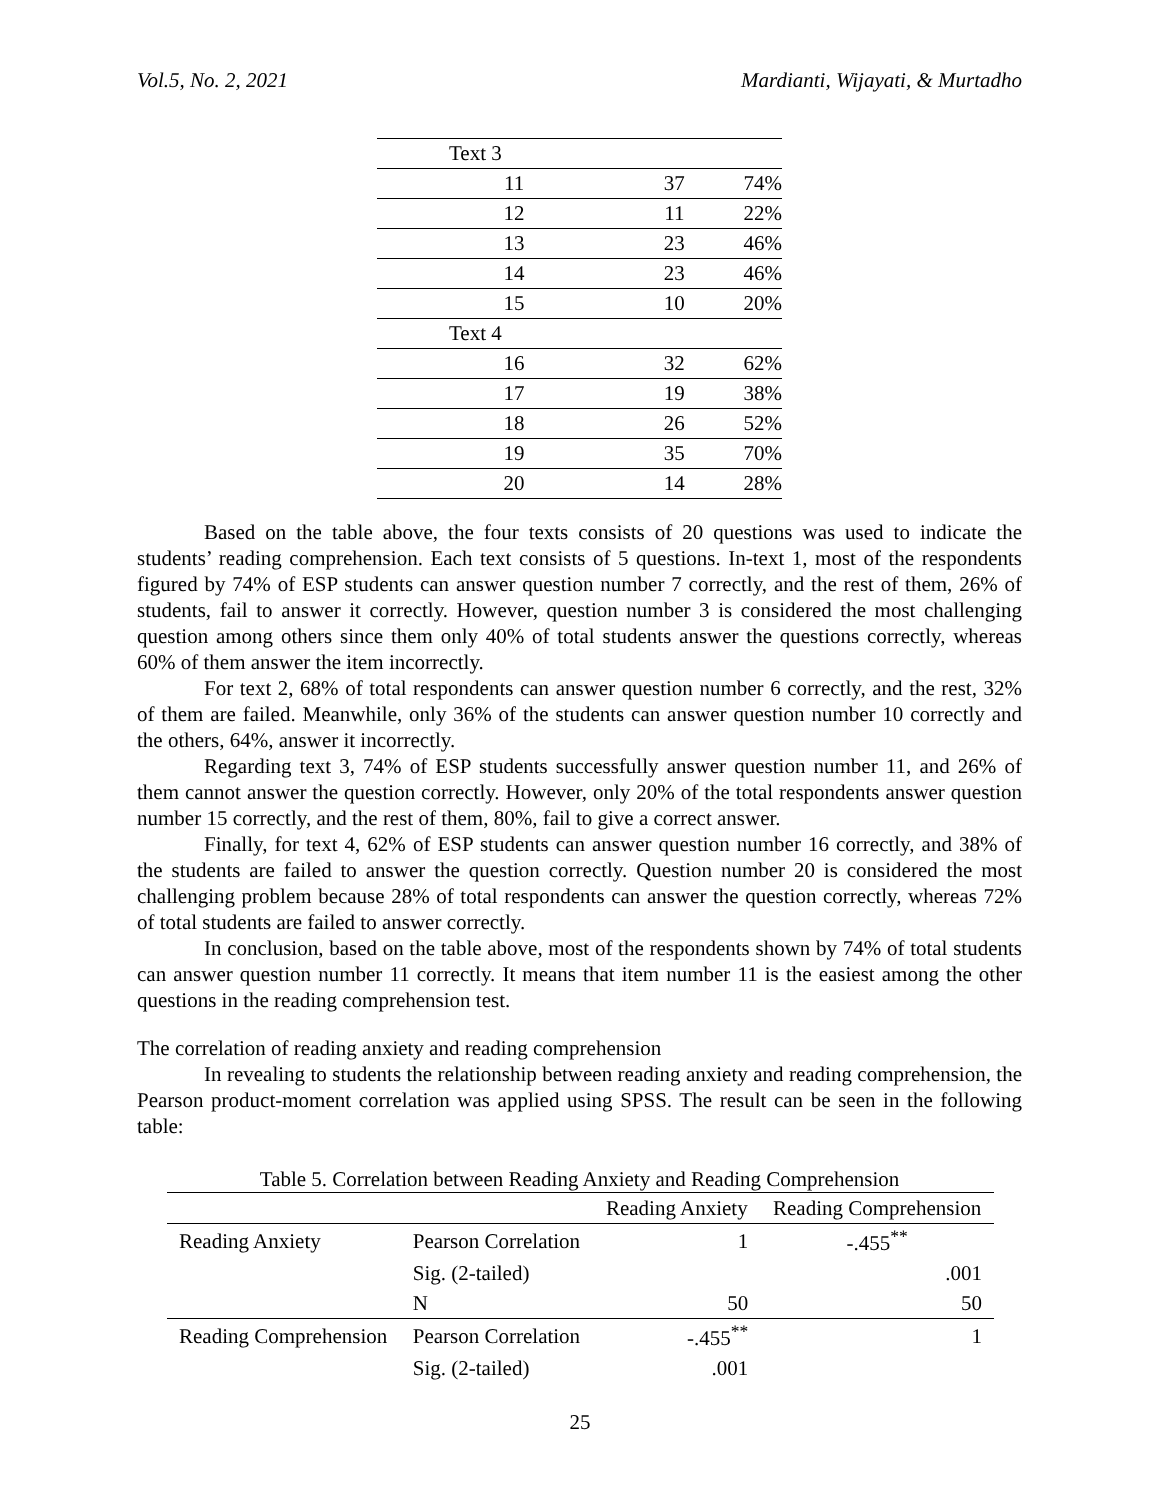Vol.5, No. 2, 2021 Mardianti, Wijayati, & Murtadho
| Text 3 | | |
| 11 | 37 | 74% |
| 12 | 11 | 22% |
| 13 | 23 | 46% |
| 14 | 23 | 46% |
| 15 | 10 | 20% |
| Text 4 | | |
| 16 | 32 | 62% |
| 17 | 19 | 38% |
| 18 | 26 | 52% |
| 19 | 35 | 70% |
| 20 | 14 | 28% |
Based on the table above, the four texts consists of 20 questions was used to indicate the students’ reading comprehension. Each text consists of 5 questions. In-text 1, most of the respondents figured by 74% of ESP students can answer question number 7 correctly, and the rest of them, 26% of students, fail to answer it correctly. However, question number 3 is considered the most challenging question among others since them only 40% of total students answer the questions correctly, whereas 60% of them answer the item incorrectly.
For text 2, 68% of total respondents can answer question number 6 correctly, and the rest, 32% of them are failed. Meanwhile, only 36% of the students can answer question number 10 correctly and the others, 64%, answer it incorrectly.
Regarding text 3, 74% of ESP students successfully answer question number 11, and 26% of them cannot answer the question correctly. However, only 20% of the total respondents answer question number 15 correctly, and the rest of them, 80%, fail to give a correct answer.
Finally, for text 4, 62% of ESP students can answer question number 16 correctly, and 38% of the students are failed to answer the question correctly. Question number 20 is considered the most challenging problem because 28% of total respondents can answer the question correctly, whereas 72% of total students are failed to answer correctly.
In conclusion, based on the table above, most of the respondents shown by 74% of total students can answer question number 11 correctly. It means that item number 11 is the easiest among the other questions in the reading comprehension test.
The correlation of reading anxiety and reading comprehension
In revealing to students the relationship between reading anxiety and reading comprehension, the Pearson product-moment correlation was applied using SPSS. The result can be seen in the following table:
Table 5. Correlation between Reading Anxiety and Reading Comprehension
| | | Reading Anxiety | Reading Comprehension |
| --- | --- | --- | --- |
| Reading Anxiety | Pearson Correlation | 1 | -.455<sup>**</sup> |
| | Sig. (2-tailed) | | .001 |
| | N | 50 | 50 |
| Reading Comprehension | Pearson Correlation | -.455<sup>**</sup> | 1 |
| | Sig. (2-tailed) | .001 | |
25